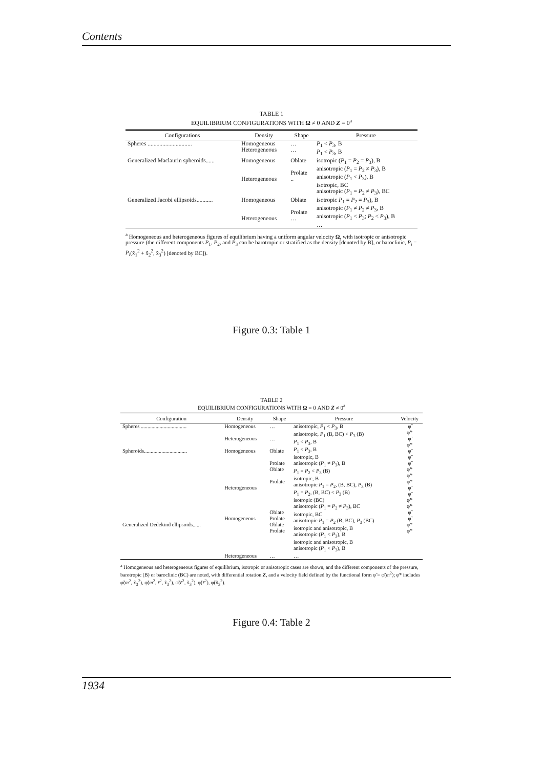Contents
TABLE 1
EQUILIBRIUM CONFIGURATIONS WITH Ω ≠ 0 AND Z = 0<sup>a</sup>
| Configurations | Density | Shape | Pressure |
| --- | --- | --- | --- |
| Spheres .............................. | Homogeneous Heterogeneous | … … | P<sub>1</sub> < P<sub>3</sub>, B P<sub>1</sub> < P<sub>3</sub>, B |
| Generalized Maclaurin spheroids...... | Homogeneous Heterogeneous | Oblate Prolate .. | isotropic ( P<sub>1</sub> = P<sub>2</sub> = P<sub>3</sub>), B anisotropic ( P<sub>1</sub> = P<sub>2</sub> ≠ P<sub>3</sub>), B anisotropic ( P<sub>1</sub> < P<sub>3</sub>), B isotropic, BC anisotropic ( P<sub>1</sub> = P<sub>2</sub> ≠ P<sub>3</sub>), BC |
| Generalized Jacobi ellipsoids........... | Homogeneous Heterogeneous | Oblate Prolate … | isotropic P<sub>1</sub> = P<sub>2</sub> = P<sub>3</sub>), B anisotropic ( P<sub>1</sub> ≠ P<sub>2</sub> ≠ P<sub>3</sub>, B anisotropic ( P<sub>1</sub> < P<sub>3</sub>; P<sub>2</sub> < P<sub>3</sub>), B … |
<sup>a</sup> Homogeneous and heterogeneous figures of equilibrium having a uniform angular velocity Ω, with isotropic or anisotropic pressure (the different components P<sub>1</sub>, P<sub>2</sub>, and P<sub>3</sub> can be barotropic or stratified as the density [denoted by B], or baroclinic, P<sub>i</sub> = P<sub>i</sub>(x̃<sub>1</sub><sup>2</sup> + x̃<sub>2</sub><sup>2</sup>, x̃<sub>3</sub><sup>2</sup>) [denoted by BC]).
Figure 0.3: Table 1
TABLE 2
EQUILIBRIUM CONFIGURATIONS WITH Ω = 0 AND Z ≠ 0<sup>a</sup>
| Configuration | Density | Shape | Pressure | Velocity |
| --- | --- | --- | --- | --- |
| Spheres .................................. Spheroids................................ Generalized Dedekind ellipsoids...... | Homogeneous Heterogeneous Homogeneous Heterogeneous Homogeneous | … … Oblate Prolate Oblate Prolate Oblate Prolate Oblate Prolate | anisotropic, P<sub>1</sub> < P<sub>3</sub>, B anisotropic, P<sub>1</sub> (B, BC) < P<sub>3</sub> (B) P<sub>1</sub> < P<sub>3</sub>, B P<sub>1</sub> < P<sub>3</sub>, B isotropic, B anisotropic ( P<sub>1</sub> ≠ P<sub>3</sub>), B P<sub>1</sub> = P<sub>2</sub> < P<sub>3</sub> (B) isotropic, B anisotropic P<sub>1</sub> = P<sub>2</sub>, (B, BC), P<sub>3</sub> (B) P<sub>1</sub> = P<sub>2</sub>, (B, BC) < P<sub>3</sub> (B) isotropic (BC) anisotropic ( P<sub>1</sub> = P<sub>2</sub> ≠ P<sub>3</sub>), BC isotropic, BC anisotropic P<sub>1</sub> = P<sub>2</sub> (B, BC), P<sub>3</sub> (BC) isotropic and anisotropic, B anisotropic ( P<sub>1</sub> < P<sub>3</sub>), B isotropic and anisotropic, B anisotropic ( P<sub>1</sub> < P<sub>3</sub>), B | φ̃ φ̃* φ̃ φ̃* φ̃ φ̃ φ̃ φ̃* φ̃* φ̃* φ̃ φ̃ φ̃* φ̃* φ̃ φ̃ φ̃* φ̃* |
| | Heterogeneous | … | … | |
<sup>a</sup> Homogeneous and heterogeneous figures of equilibrium, isotropic or anisotropic cases are shown, and the different components of the pressure, barotropic (B) or baroclinic (BC) are noted, with differential rotation Z, and a velocity field defined by the functional form φ̃ = φ̃(m<sup>2</sup>); φ̃* includes φ̃(m<sup>2</sup>, x̃<sub>3</sub><sup>2</sup>), φ̃(m<sup>2</sup>, r̃<sup>2</sup>, x̃<sub>3</sub><sup>2</sup>), φ̃(r̃<sup>2</sup>, x̃<sub>3</sub><sup>2</sup>), φ̃(r̃<sup>2</sup>), φ̃(x̃<sub>3</sub><sup>2</sup>).
Figure 0.4: Table 2
1934